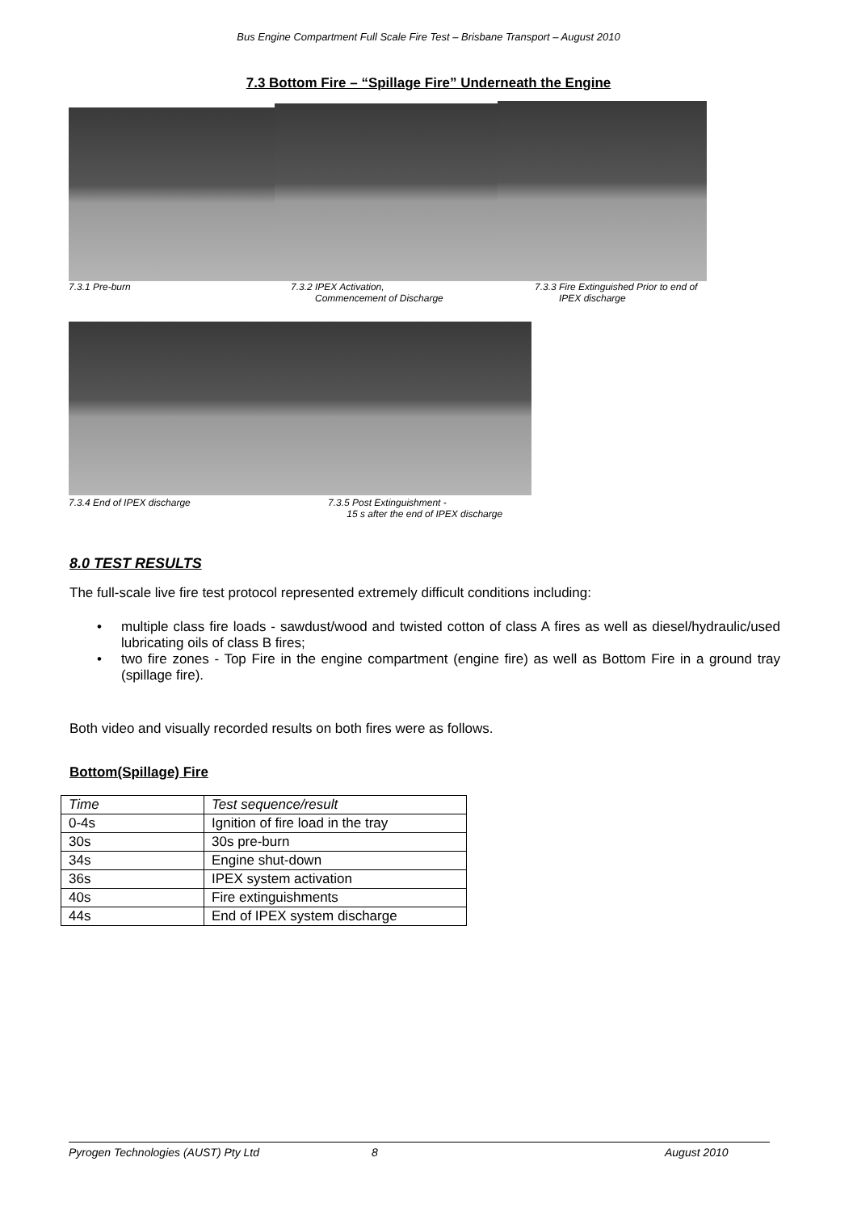Bus Engine Compartment Full Scale Fire Test – Brisbane Transport – August 2010
7.3 Bottom Fire – “Spillage Fire” Underneath the Engine
7.3.1 Pre-burn 7.3.2 IPEX Activation,
Commencement of Discharge
7.3.3 Fire Extinguished Prior to end of
IPEX discharge
7.3.4 End of IPEX discharge 7.3.5 Post Extinguishment -
15 s after the end of IPEX discharge
8.0 TEST RESULTS
The full-scale live fire test protocol represented extremely difficult conditions including:
• multiple class fire loads - sawdust/wood and twisted cotton of class A fires as well as diesel/hydraulic/used lubricating oils of class B fires;
• two fire zones - Top Fire in the engine compartment (engine fire) as well as Bottom Fire in a ground tray (spillage fire).
Both video and visually recorded results on both fires were as follows.
Bottom(Spillage) Fire
| Time | Test sequence/result |
| --- | --- |
| 0-4s | Ignition of fire load in the tray |
| 30s | 30s pre-burn |
| 34s | Engine shut-down |
| 36s | IPEX system activation |
| 40s | Fire extinguishments |
| 44s | End of IPEX system discharge |
Pyrogen Technologies (AUST) Pty Ltd 8 August 2010